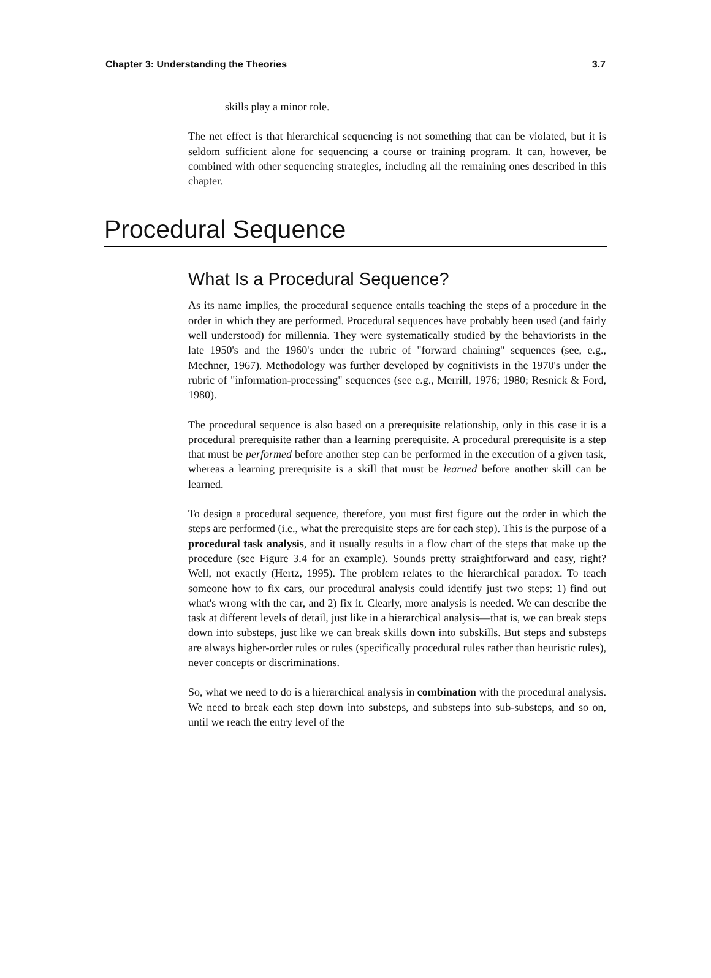Chapter 3: Understanding the Theories 3.7
skills play a minor role.
The net effect is that hierarchical sequencing is not something that can be violated, but it is seldom sufficient alone for sequencing a course or training program. It can, however, be combined with other sequencing strategies, including all the remaining ones described in this chapter.
Procedural Sequence
What Is a Procedural Sequence?
As its name implies, the procedural sequence entails teaching the steps of a procedure in the order in which they are performed. Procedural sequences have probably been used (and fairly well understood) for millennia. They were systematically studied by the behaviorists in the late 1950's and the 1960's under the rubric of "forward chaining" sequences (see, e.g., Mechner, 1967). Methodology was further developed by cognitivists in the 1970's under the rubric of "information-processing" sequences (see e.g., Merrill, 1976; 1980; Resnick & Ford, 1980).
The procedural sequence is also based on a prerequisite relationship, only in this case it is a procedural prerequisite rather than a learning prerequisite. A procedural prerequisite is a step that must be performed before another step can be performed in the execution of a given task, whereas a learning prerequisite is a skill that must be learned before another skill can be learned.
To design a procedural sequence, therefore, you must first figure out the order in which the steps are performed (i.e., what the prerequisite steps are for each step). This is the purpose of a procedural task analysis, and it usually results in a flow chart of the steps that make up the procedure (see Figure 3.4 for an example). Sounds pretty straightforward and easy, right? Well, not exactly (Hertz, 1995). The problem relates to the hierarchical paradox. To teach someone how to fix cars, our procedural analysis could identify just two steps: 1) find out what's wrong with the car, and 2) fix it. Clearly, more analysis is needed. We can describe the task at different levels of detail, just like in a hierarchical analysis—that is, we can break steps down into substeps, just like we can break skills down into subskills. But steps and substeps are always higher-order rules or rules (specifically procedural rules rather than heuristic rules), never concepts or discriminations.
So, what we need to do is a hierarchical analysis in combination with the procedural analysis. We need to break each step down into substeps, and substeps into sub-substeps, and so on, until we reach the entry level of the